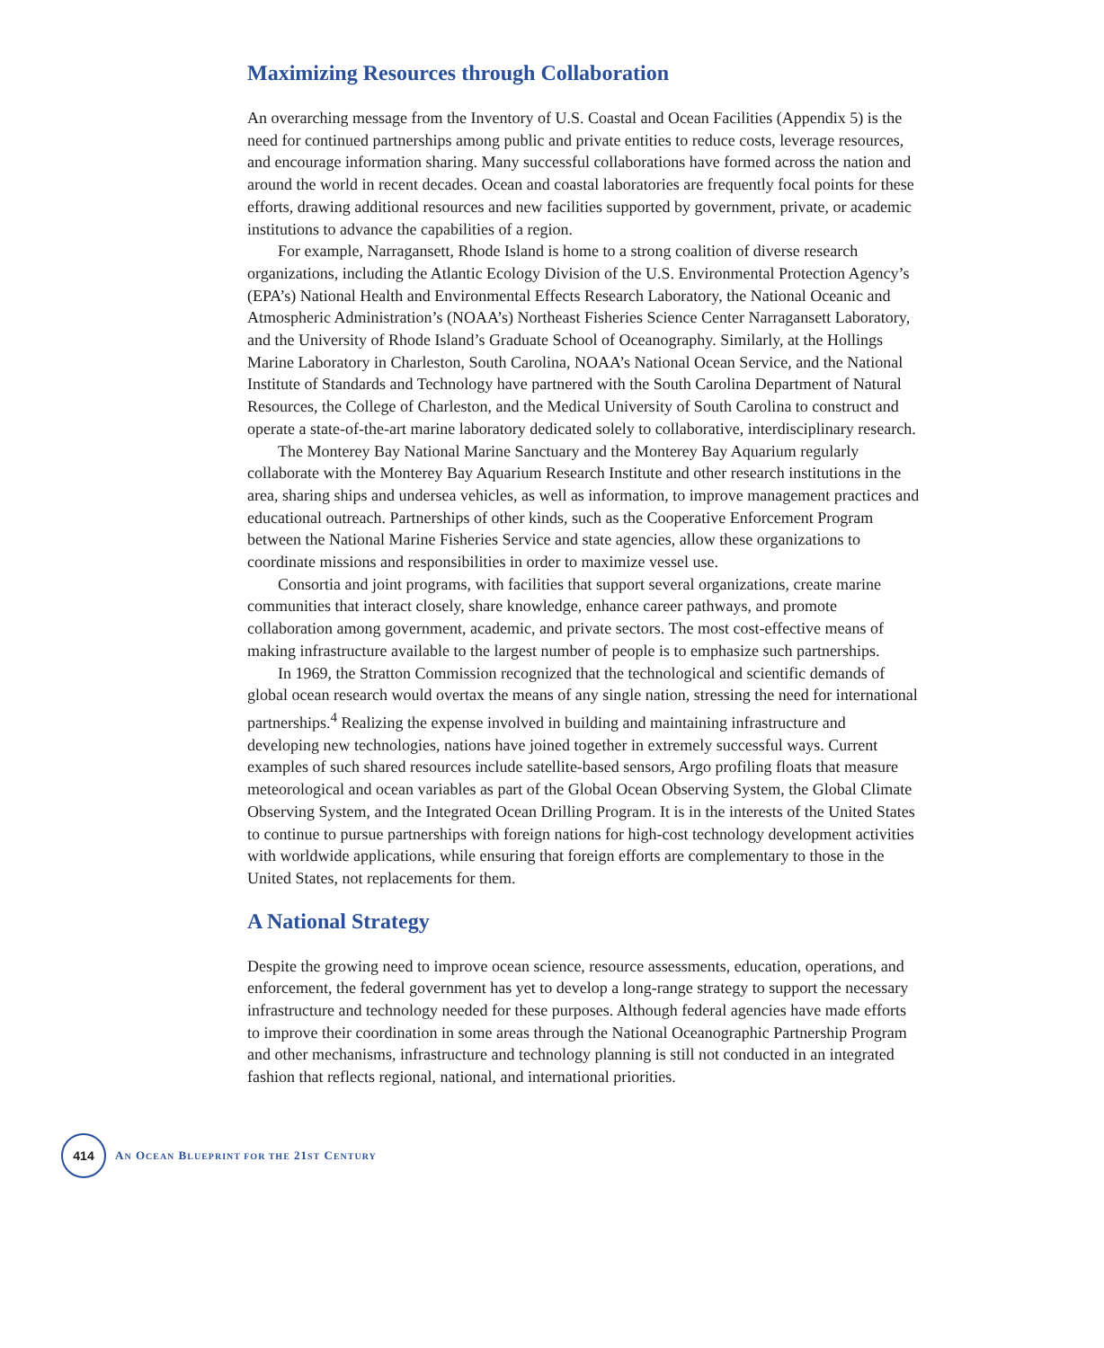Maximizing Resources through Collaboration
An overarching message from the Inventory of U.S. Coastal and Ocean Facilities (Appendix 5) is the need for continued partnerships among public and private entities to reduce costs, leverage resources, and encourage information sharing. Many successful collaborations have formed across the nation and around the world in recent decades. Ocean and coastal laboratories are frequently focal points for these efforts, drawing additional resources and new facilities supported by government, private, or academic institutions to advance the capabilities of a region.
For example, Narragansett, Rhode Island is home to a strong coalition of diverse research organizations, including the Atlantic Ecology Division of the U.S. Environmental Protection Agency’s (EPA’s) National Health and Environmental Effects Research Laboratory, the National Oceanic and Atmospheric Administration’s (NOAA’s) Northeast Fisheries Science Center Narragansett Laboratory, and the University of Rhode Island’s Graduate School of Oceanography. Similarly, at the Hollings Marine Laboratory in Charleston, South Carolina, NOAA’s National Ocean Service, and the National Institute of Standards and Technology have partnered with the South Carolina Department of Natural Resources, the College of Charleston, and the Medical University of South Carolina to construct and operate a state-of-the-art marine laboratory dedicated solely to collaborative, interdisciplinary research.
The Monterey Bay National Marine Sanctuary and the Monterey Bay Aquarium regularly collaborate with the Monterey Bay Aquarium Research Institute and other research institutions in the area, sharing ships and undersea vehicles, as well as information, to improve management practices and educational outreach. Partnerships of other kinds, such as the Cooperative Enforcement Program between the National Marine Fisheries Service and state agencies, allow these organizations to coordinate missions and responsibilities in order to maximize vessel use.
Consortia and joint programs, with facilities that support several organizations, create marine communities that interact closely, share knowledge, enhance career pathways, and promote collaboration among government, academic, and private sectors. The most cost-effective means of making infrastructure available to the largest number of people is to emphasize such partnerships.
In 1969, the Stratton Commission recognized that the technological and scientific demands of global ocean research would overtax the means of any single nation, stressing the need for international partnerships.<sup>4</sup> Realizing the expense involved in building and maintaining infrastructure and developing new technologies, nations have joined together in extremely successful ways. Current examples of such shared resources include satellite-based sensors, Argo profiling floats that measure meteorological and ocean variables as part of the Global Ocean Observing System, the Global Climate Observing System, and the Integrated Ocean Drilling Program. It is in the interests of the United States to continue to pursue partnerships with foreign nations for high-cost technology development activities with worldwide applications, while ensuring that foreign efforts are complementary to those in the United States, not replacements for them.
A National Strategy
Despite the growing need to improve ocean science, resource assessments, education, operations, and enforcement, the federal government has yet to develop a long-range strategy to support the necessary infrastructure and technology needed for these purposes. Although federal agencies have made efforts to improve their coordination in some areas through the National Oceanographic Partnership Program and other mechanisms, infrastructure and technology planning is still not conducted in an integrated fashion that reflects regional, national, and international priorities.
414
AN OCEAN BLUEPRINT FOR THE 21ST CENTURY